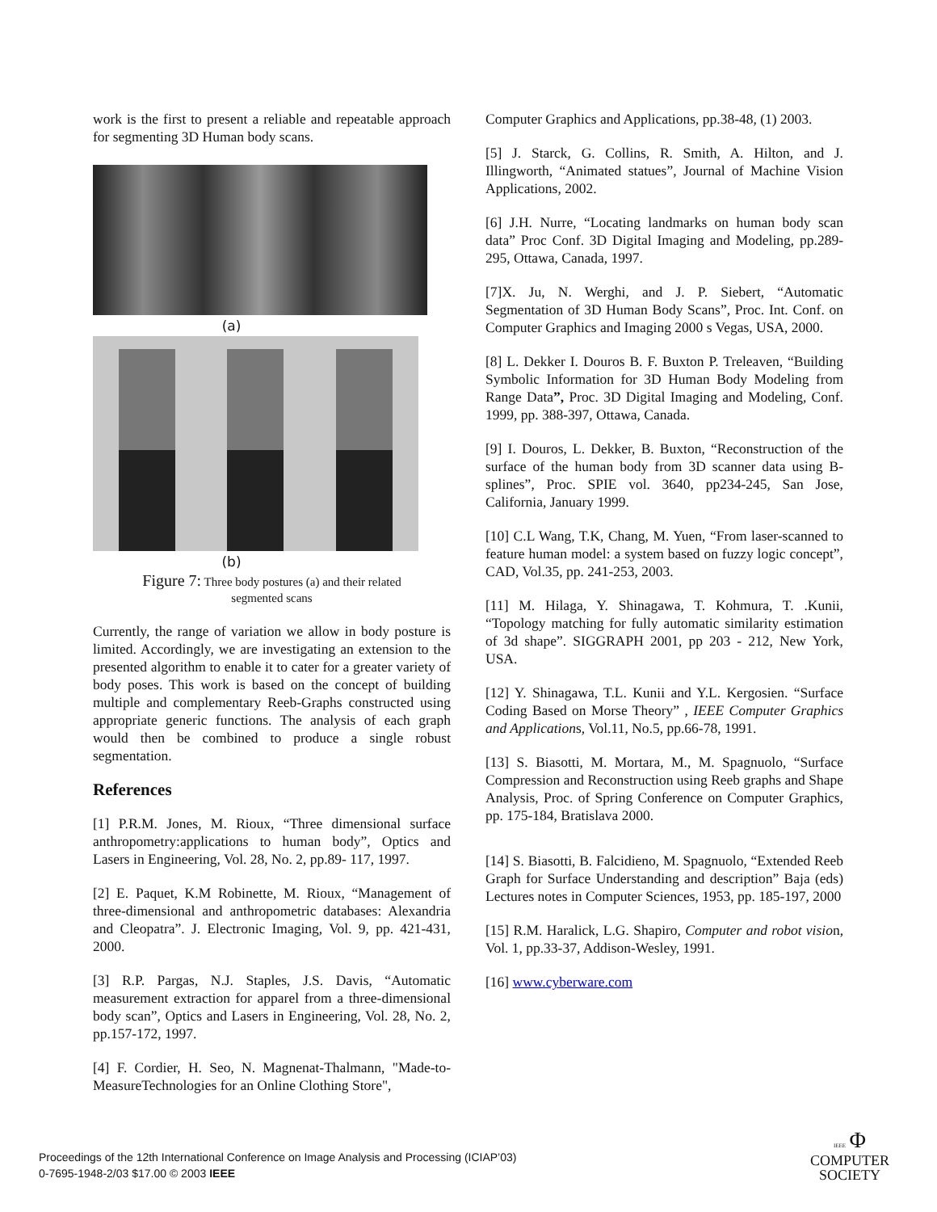work is the first to present a reliable and repeatable approach for segmenting 3D Human body scans.
(a)
(b)
Figure 7: Three body postures (a) and their related
segmented scans
Currently, the range of variation we allow in body posture is limited. Accordingly, we are investigating an extension to the presented algorithm to enable it to cater for a greater variety of body poses. This work is based on the concept of building multiple and complementary Reeb-Graphs constructed using appropriate generic functions. The analysis of each graph would then be combined to produce a single robust segmentation.
References
[1] P.R.M. Jones, M. Rioux, “Three dimensional surface anthropometry:applications to human body”, Optics and Lasers in Engineering, Vol. 28, No. 2, pp.89- 117, 1997.
[2] E. Paquet, K.M Robinette, M. Rioux, “Management of three-dimensional and anthropometric databases: Alexandria and Cleopatra”. J. Electronic Imaging, Vol. 9, pp. 421-431, 2000.
[3] R.P. Pargas, N.J. Staples, J.S. Davis, “Automatic measurement extraction for apparel from a three-dimensional body scan”, Optics and Lasers in Engineering, Vol. 28, No. 2, pp.157-172, 1997.
[4] F. Cordier, H. Seo, N. Magnenat-Thalmann, "Made-to-MeasureTechnologies for an Online Clothing Store",
Computer Graphics and Applications, pp.38-48, (1) 2003.
[5] J. Starck, G. Collins, R. Smith, A. Hilton, and J. Illingworth, “Animated statues”, Journal of Machine Vision Applications, 2002.
[6] J.H. Nurre, “Locating landmarks on human body scan data” Proc Conf. 3D Digital Imaging and Modeling, pp.289-295, Ottawa, Canada, 1997.
[7]X. Ju, N. Werghi, and J. P. Siebert, “Automatic Segmentation of 3D Human Body Scans”, Proc. Int. Conf. on Computer Graphics and Imaging 2000 s Vegas, USA, 2000.
[8] L. Dekker I. Douros B. F. Buxton P. Treleaven, “Building Symbolic Information for 3D Human Body Modeling from Range Data”, Proc. 3D Digital Imaging and Modeling, Conf. 1999, pp. 388-397, Ottawa, Canada.
[9] I. Douros, L. Dekker, B. Buxton, “Reconstruction of the surface of the human body from 3D scanner data using B-splines”, Proc. SPIE vol. 3640, pp234-245, San Jose, California, January 1999.
[10] C.L Wang, T.K, Chang, M. Yuen, “From laser-scanned to feature human model: a system based on fuzzy logic concept”, CAD, Vol.35, pp. 241-253, 2003.
[11] M. Hilaga, Y. Shinagawa, T. Kohmura, T. .Kunii, “Topology matching for fully automatic similarity estimation of 3d shape”. SIGGRAPH 2001, pp 203 - 212, New York, USA.
[12] Y. Shinagawa, T.L. Kunii and Y.L. Kergosien. “Surface Coding Based on Morse Theory” , IEEE Computer Graphics and Applications, Vol.11, No.5, pp.66-78, 1991.
[13] S. Biasotti, M. Mortara, M., M. Spagnuolo, “Surface Compression and Reconstruction using Reeb graphs and Shape Analysis, Proc. of Spring Conference on Computer Graphics, pp. 175-184, Bratislava 2000.
[14] S. Biasotti, B. Falcidieno, M. Spagnuolo, “Extended Reeb Graph for Surface Understanding and description” Baja (eds) Lectures notes in Computer Sciences, 1953, pp. 185-197, 2000
[15] R.M. Haralick, L.G. Shapiro, Computer and robot vision, Vol. 1, pp.33-37, Addison-Wesley, 1991.
[16] www.cyberware.com
Proceedings of the 12th International Conference on Image Analysis and Processing (ICIAP’03)
0-7695-1948-2/03 $17.00 © 2003 IEEE
IEEE Φ
COMPUTER
SOCIETY